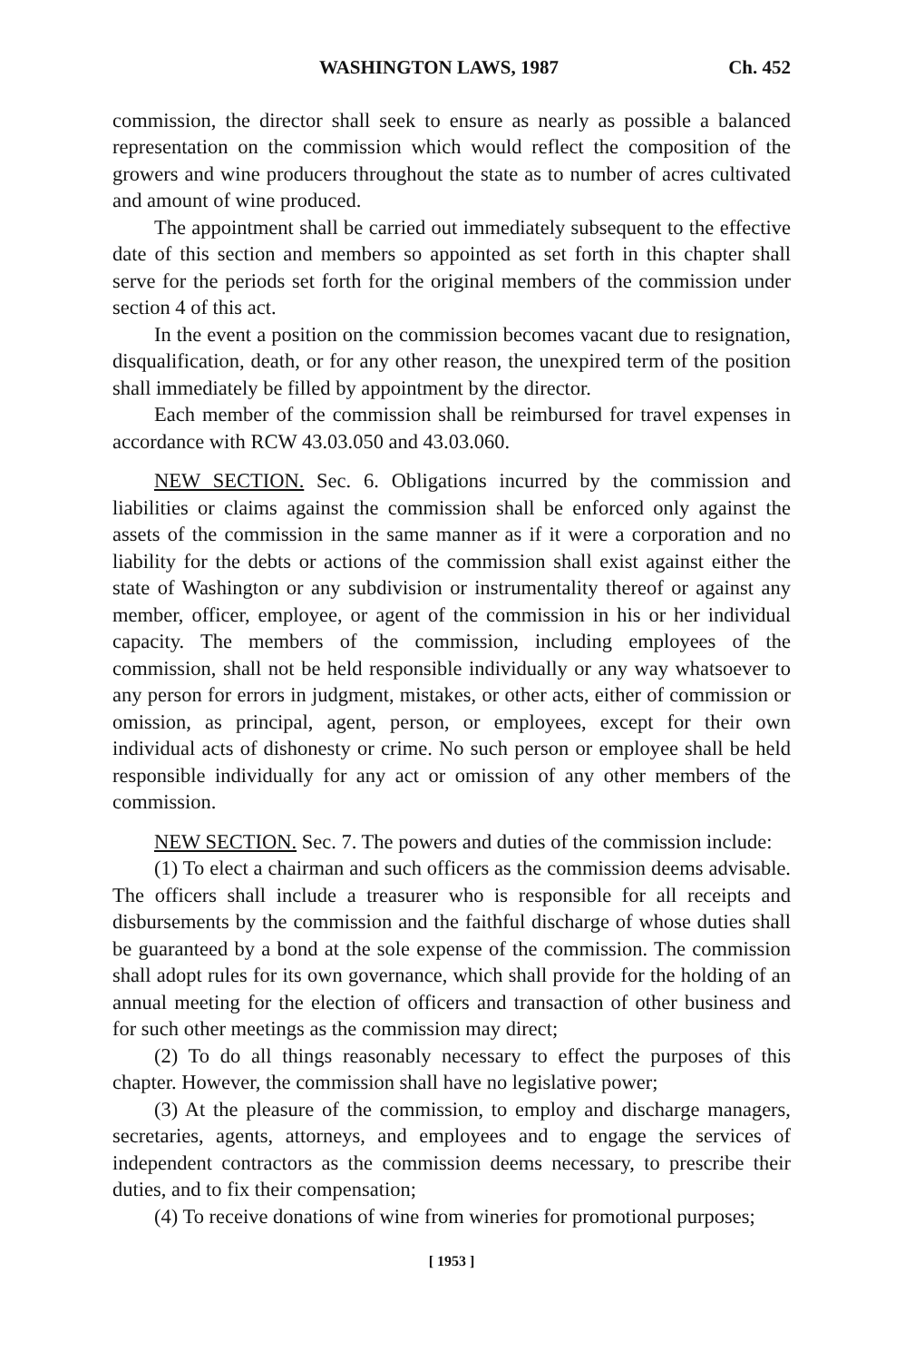WASHINGTON LAWS, 1987 Ch. 452
commission, the director shall seek to ensure as nearly as possible a balanced representation on the commission which would reflect the composition of the growers and wine producers throughout the state as to number of acres cultivated and amount of wine produced.
The appointment shall be carried out immediately subsequent to the effective date of this section and members so appointed as set forth in this chapter shall serve for the periods set forth for the original members of the commission under section 4 of this act.
In the event a position on the commission becomes vacant due to resignation, disqualification, death, or for any other reason, the unexpired term of the position shall immediately be filled by appointment by the director.
Each member of the commission shall be reimbursed for travel expenses in accordance with RCW 43.03.050 and 43.03.060.
NEW SECTION. Sec. 6. Obligations incurred by the commission and liabilities or claims against the commission shall be enforced only against the assets of the commission in the same manner as if it were a corporation and no liability for the debts or actions of the commission shall exist against either the state of Washington or any subdivision or instrumentality thereof or against any member, officer, employee, or agent of the commission in his or her individual capacity. The members of the commission, including employees of the commission, shall not be held responsible individually or any way whatsoever to any person for errors in judgment, mistakes, or other acts, either of commission or omission, as principal, agent, person, or employees, except for their own individual acts of dishonesty or crime. No such person or employee shall be held responsible individually for any act or omission of any other members of the commission.
NEW SECTION. Sec. 7. The powers and duties of the commission include:
(1) To elect a chairman and such officers as the commission deems advisable. The officers shall include a treasurer who is responsible for all receipts and disbursements by the commission and the faithful discharge of whose duties shall be guaranteed by a bond at the sole expense of the commission. The commission shall adopt rules for its own governance, which shall provide for the holding of an annual meeting for the election of officers and transaction of other business and for such other meetings as the commission may direct;
(2) To do all things reasonably necessary to effect the purposes of this chapter. However, the commission shall have no legislative power;
(3) At the pleasure of the commission, to employ and discharge managers, secretaries, agents, attorneys, and employees and to engage the services of independent contractors as the commission deems necessary, to prescribe their duties, and to fix their compensation;
(4) To receive donations of wine from wineries for promotional purposes;
[ 1953 ]